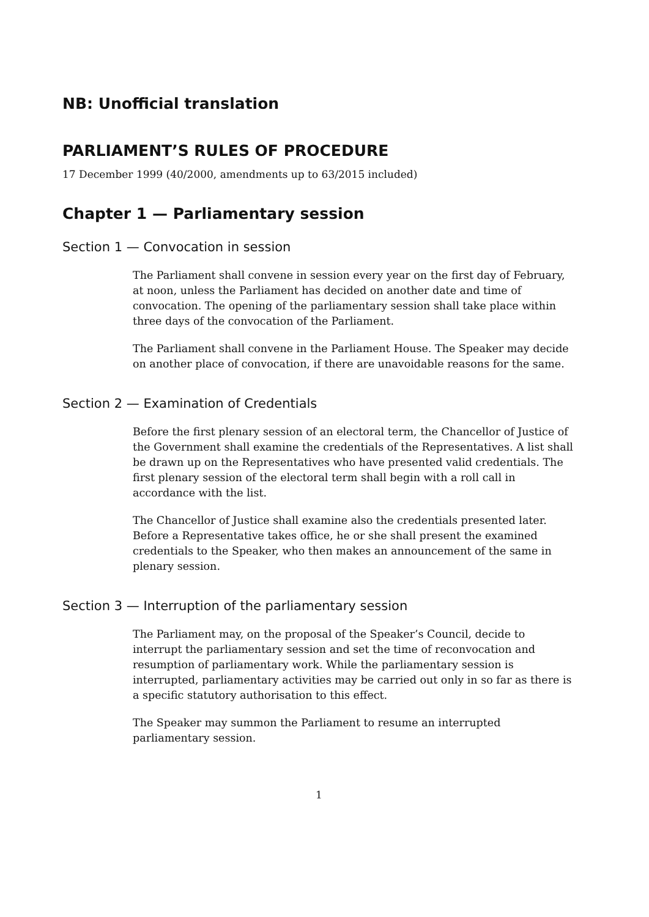NB: Unofficial translation
PARLIAMENT’S RULES OF PROCEDURE
17 December 1999 (40/2000, amendments up to 63/2015 included)
Chapter 1 — Parliamentary session
Section 1 — Convocation in session
The Parliament shall convene in session every year on the first day of February, at noon, unless the Parliament has decided on another date and time of convocation. The opening of the parliamentary session shall take place within three days of the convocation of the Parliament.
The Parliament shall convene in the Parliament House. The Speaker may decide on another place of convocation, if there are unavoidable reasons for the same.
Section 2 — Examination of Credentials
Before the first plenary session of an electoral term, the Chancellor of Justice of the Government shall examine the credentials of the Representatives. A list shall be drawn up on the Representatives who have presented valid credentials. The first plenary session of the electoral term shall begin with a roll call in accordance with the list.
The Chancellor of Justice shall examine also the credentials presented later. Before a Representative takes office, he or she shall present the examined credentials to the Speaker, who then makes an announcement of the same in plenary session.
Section 3 — Interruption of the parliamentary session
The Parliament may, on the proposal of the Speaker’s Council, decide to interrupt the parliamentary session and set the time of reconvocation and resumption of parliamentary work. While the parliamentary session is interrupted, parliamentary activities may be carried out only in so far as there is a specific statutory authorisation to this effect.
The Speaker may summon the Parliament to resume an interrupted parliamentary session.
1